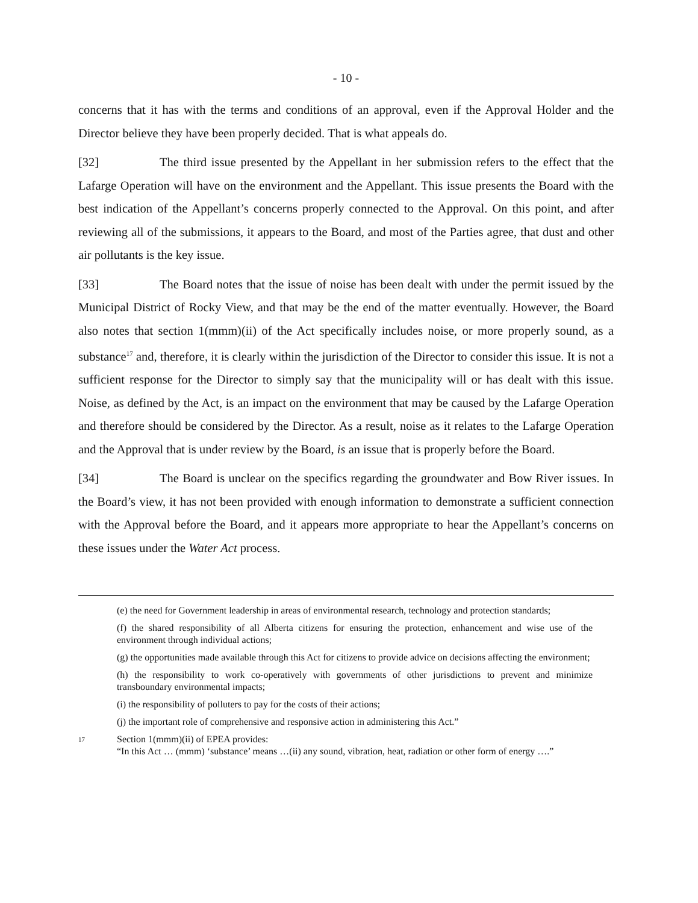- 10 -
concerns that it has with the terms and conditions of an approval, even if the Approval Holder and the Director believe they have been properly decided. That is what appeals do.
[32] The third issue presented by the Appellant in her submission refers to the effect that the Lafarge Operation will have on the environment and the Appellant. This issue presents the Board with the best indication of the Appellant’s concerns properly connected to the Approval. On this point, and after reviewing all of the submissions, it appears to the Board, and most of the Parties agree, that dust and other air pollutants is the key issue.
[33] The Board notes that the issue of noise has been dealt with under the permit issued by the Municipal District of Rocky View, and that may be the end of the matter eventually. However, the Board also notes that section 1(mmm)(ii) of the Act specifically includes noise, or more properly sound, as a substance<sup>17</sup> and, therefore, it is clearly within the jurisdiction of the Director to consider this issue. It is not a sufficient response for the Director to simply say that the municipality will or has dealt with this issue. Noise, as defined by the Act, is an impact on the environment that may be caused by the Lafarge Operation and therefore should be considered by the Director. As a result, noise as it relates to the Lafarge Operation and the Approval that is under review by the Board, is an issue that is properly before the Board.
[34] The Board is unclear on the specifics regarding the groundwater and Bow River issues. In the Board’s view, it has not been provided with enough information to demonstrate a sufficient connection with the Approval before the Board, and it appears more appropriate to hear the Appellant’s concerns on these issues under the Water Act process.
(e) the need for Government leadership in areas of environmental research, technology and protection standards;
(f) the shared responsibility of all Alberta citizens for ensuring the protection, enhancement and wise use of the environment through individual actions;
(g) the opportunities made available through this Act for citizens to provide advice on decisions affecting the environment;
(h) the responsibility to work co-operatively with governments of other jurisdictions to prevent and minimize transboundary environmental impacts;
(i) the responsibility of polluters to pay for the costs of their actions;
(j) the important role of comprehensive and responsive action in administering this Act.”
17
Section 1(mmm)(ii) of EPEA provides:
“In this Act … (mmm) ‘substance’ means …(ii) any sound, vibration, heat, radiation or other form of energy ….”